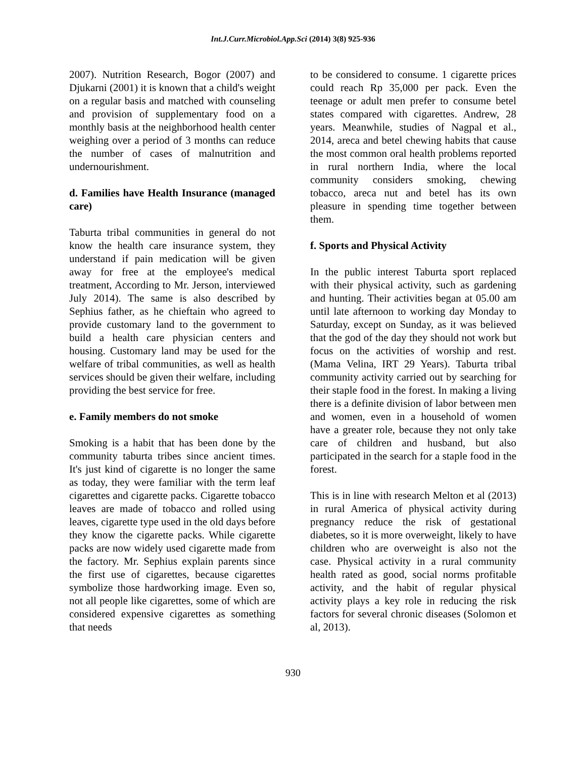Int.J.Curr.Microbiol.App.Sci (2014) 3(8) 925-936
2007). Nutrition Research, Bogor (2007) and Djukarni (2001) it is known that a child's weight on a regular basis and matched with counseling and provision of supplementary food on a monthly basis at the neighborhood health center weighing over a period of 3 months can reduce the number of cases of malnutrition and undernourishment.
d. Families have Health Insurance (managed care)
Taburta tribal communities in general do not know the health care insurance system, they understand if pain medication will be given away for free at the employee's medical treatment, According to Mr. Jerson, interviewed July 2014). The same is also described by Sephius father, as he chieftain who agreed to provide customary land to the government to build a health care physician centers and housing. Customary land may be used for the welfare of tribal communities, as well as health services should be given their welfare, including providing the best service for free.
e. Family members do not smoke
Smoking is a habit that has been done by the community taburta tribes since ancient times. It's just kind of cigarette is no longer the same as today, they were familiar with the term leaf cigarettes and cigarette packs. Cigarette tobacco leaves are made of tobacco and rolled using leaves, cigarette type used in the old days before they know the cigarette packs. While cigarette packs are now widely used cigarette made from the factory. Mr. Sephius explain parents since the first use of cigarettes, because cigarettes symbolize those hardworking image. Even so, not all people like cigarettes, some of which are considered expensive cigarettes as something that needs
to be considered to consume. 1 cigarette prices could reach Rp 35,000 per pack. Even the teenage or adult men prefer to consume betel states compared with cigarettes. Andrew, 28 years. Meanwhile, studies of Nagpal et al., 2014, areca and betel chewing habits that cause the most common oral health problems reported in rural northern India, where the local community considers smoking, chewing tobacco, areca nut and betel has its own pleasure in spending time together between them.
f. Sports and Physical Activity
In the public interest Taburta sport replaced with their physical activity, such as gardening and hunting. Their activities began at 05.00 am until late afternoon to working day Monday to Saturday, except on Sunday, as it was believed that the god of the day they should not work but focus on the activities of worship and rest. (Mama Velina, IRT 29 Years). Taburta tribal community activity carried out by searching for their staple food in the forest. In making a living there is a definite division of labor between men and women, even in a household of women have a greater role, because they not only take care of children and husband, but also participated in the search for a staple food in the forest.
This is in line with research Melton et al (2013) in rural America of physical activity during pregnancy reduce the risk of gestational diabetes, so it is more overweight, likely to have children who are overweight is also not the case. Physical activity in a rural community health rated as good, social norms profitable activity, and the habit of regular physical activity plays a key role in reducing the risk factors for several chronic diseases (Solomon et al, 2013).
930